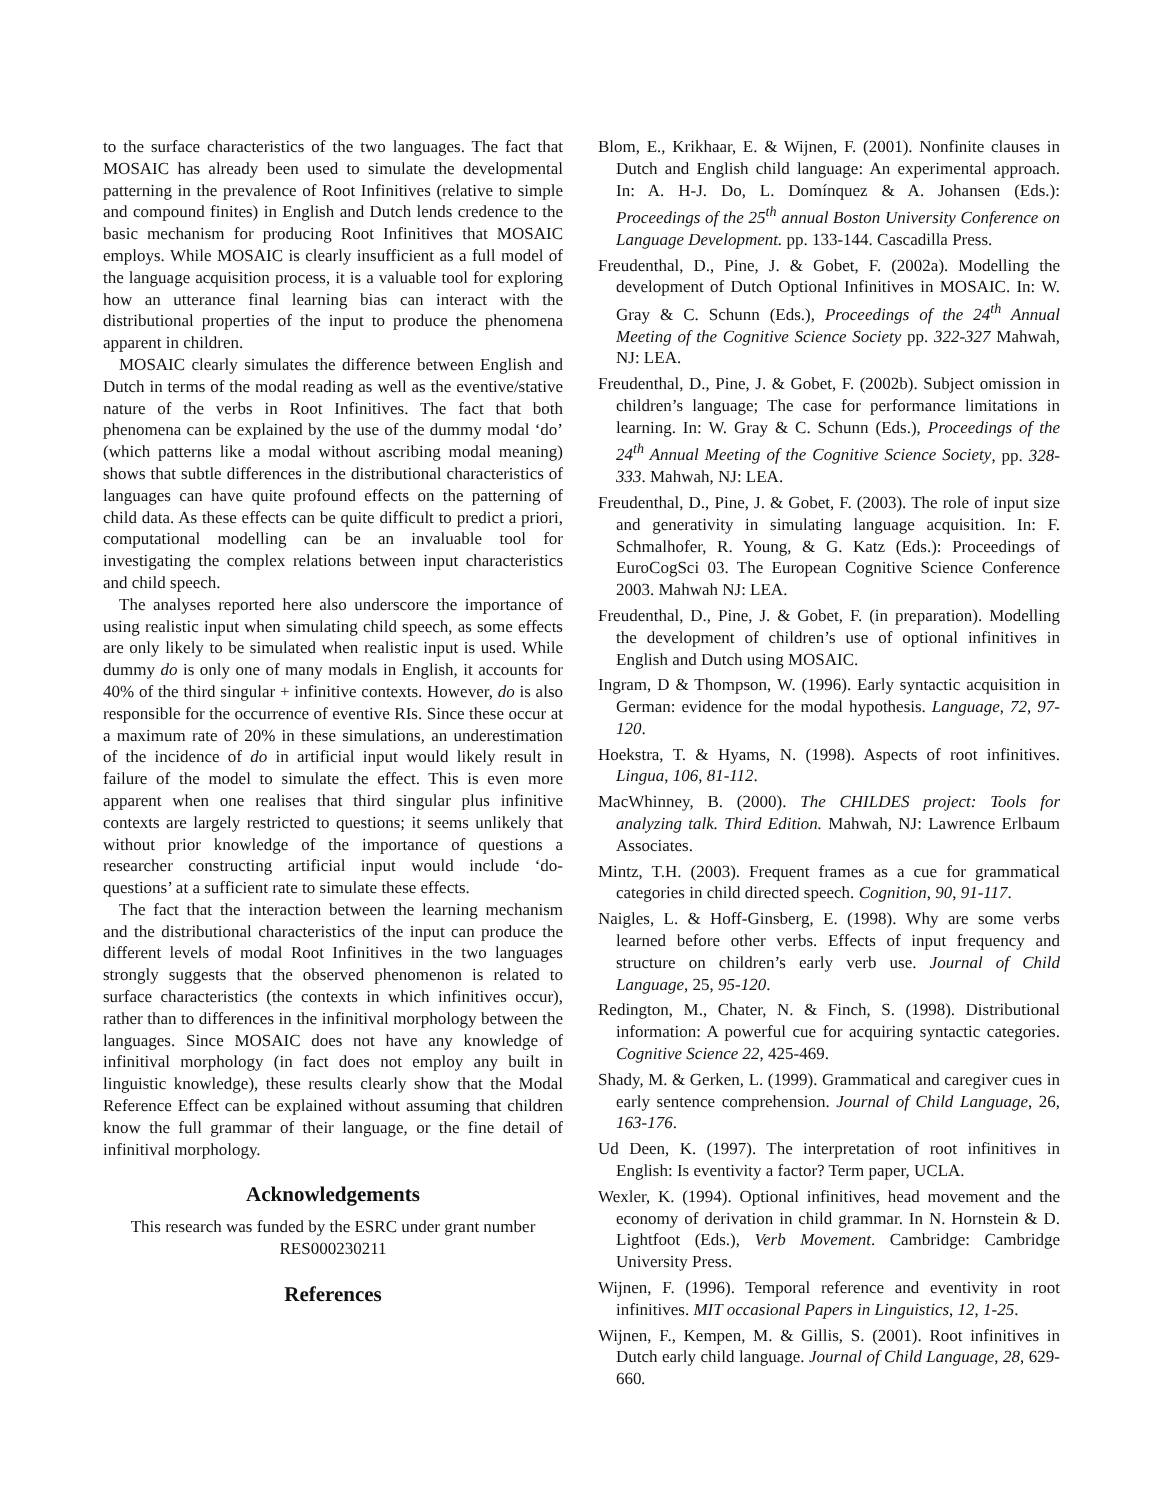to the surface characteristics of the two languages. The fact that MOSAIC has already been used to simulate the developmental patterning in the prevalence of Root Infinitives (relative to simple and compound finites) in English and Dutch lends credence to the basic mechanism for producing Root Infinitives that MOSAIC employs. While MOSAIC is clearly insufficient as a full model of the language acquisition process, it is a valuable tool for exploring how an utterance final learning bias can interact with the distributional properties of the input to produce the phenomena apparent in children.
MOSAIC clearly simulates the difference between English and Dutch in terms of the modal reading as well as the eventive/stative nature of the verbs in Root Infinitives. The fact that both phenomena can be explained by the use of the dummy modal ‘do’ (which patterns like a modal without ascribing modal meaning) shows that subtle differences in the distributional characteristics of languages can have quite profound effects on the patterning of child data. As these effects can be quite difficult to predict a priori, computational modelling can be an invaluable tool for investigating the complex relations between input characteristics and child speech.
The analyses reported here also underscore the importance of using realistic input when simulating child speech, as some effects are only likely to be simulated when realistic input is used. While dummy do is only one of many modals in English, it accounts for 40% of the third singular + infinitive contexts. However, do is also responsible for the occurrence of eventive RIs. Since these occur at a maximum rate of 20% in these simulations, an underestimation of the incidence of do in artificial input would likely result in failure of the model to simulate the effect. This is even more apparent when one realises that third singular plus infinitive contexts are largely restricted to questions; it seems unlikely that without prior knowledge of the importance of questions a researcher constructing artificial input would include ‘do-questions’ at a sufficient rate to simulate these effects.
The fact that the interaction between the learning mechanism and the distributional characteristics of the input can produce the different levels of modal Root Infinitives in the two languages strongly suggests that the observed phenomenon is related to surface characteristics (the contexts in which infinitives occur), rather than to differences in the infinitival morphology between the languages. Since MOSAIC does not have any knowledge of infinitival morphology (in fact does not employ any built in linguistic knowledge), these results clearly show that the Modal Reference Effect can be explained without assuming that children know the full grammar of their language, or the fine detail of infinitival morphology.
Acknowledgements
This research was funded by the ESRC under grant number RES000230211
References
Blom, E., Krikhaar, E. & Wijnen, F. (2001). Nonfinite clauses in Dutch and English child language: An experimental approach. In: A. H-J. Do, L. Domínquez & A. Johansen (Eds.): Proceedings of the 25<sup>th</sup> annual Boston University Conference on Language Development. pp. 133-144. Cascadilla Press.
Freudenthal, D., Pine, J. & Gobet, F. (2002a). Modelling the development of Dutch Optional Infinitives in MOSAIC. In: W. Gray & C. Schunn (Eds.), Proceedings of the 24<sup>th</sup> Annual Meeting of the Cognitive Science Society pp. 322-327 Mahwah, NJ: LEA.
Freudenthal, D., Pine, J. & Gobet, F. (2002b). Subject omission in children’s language; The case for performance limitations in learning. In: W. Gray & C. Schunn (Eds.), Proceedings of the 24<sup>th</sup> Annual Meeting of the Cognitive Science Society, pp. 328-333. Mahwah, NJ: LEA.
Freudenthal, D., Pine, J. & Gobet, F. (2003). The role of input size and generativity in simulating language acquisition. In: F. Schmalhofer, R. Young, & G. Katz (Eds.): Proceedings of EuroCogSci 03. The European Cognitive Science Conference 2003. Mahwah NJ: LEA.
Freudenthal, D., Pine, J. & Gobet, F. (in preparation). Modelling the development of children’s use of optional infinitives in English and Dutch using MOSAIC.
Ingram, D & Thompson, W. (1996). Early syntactic acquisition in German: evidence for the modal hypothesis. Language, 72, 97-120.
Hoekstra, T. & Hyams, N. (1998). Aspects of root infinitives. Lingua, 106, 81-112.
MacWhinney, B. (2000). The CHILDES project: Tools for analyzing talk. Third Edition. Mahwah, NJ: Lawrence Erlbaum Associates.
Mintz, T.H. (2003). Frequent frames as a cue for grammatical categories in child directed speech. Cognition, 90, 91-117.
Naigles, L. & Hoff-Ginsberg, E. (1998). Why are some verbs learned before other verbs. Effects of input frequency and structure on children’s early verb use. Journal of Child Language, 25, 95-120.
Redington, M., Chater, N. & Finch, S. (1998). Distributional information: A powerful cue for acquiring syntactic categories. Cognitive Science 22, 425-469.
Shady, M. & Gerken, L. (1999). Grammatical and caregiver cues in early sentence comprehension. Journal of Child Language, 26, 163-176.
Ud Deen, K. (1997). The interpretation of root infinitives in English: Is eventivity a factor? Term paper, UCLA.
Wexler, K. (1994). Optional infinitives, head movement and the economy of derivation in child grammar. In N. Hornstein & D. Lightfoot (Eds.), Verb Movement. Cambridge: Cambridge University Press.
Wijnen, F. (1996). Temporal reference and eventivity in root infinitives. MIT occasional Papers in Linguistics, 12, 1-25.
Wijnen, F., Kempen, M. & Gillis, S. (2001). Root infinitives in Dutch early child language. Journal of Child Language, 28, 629-660.